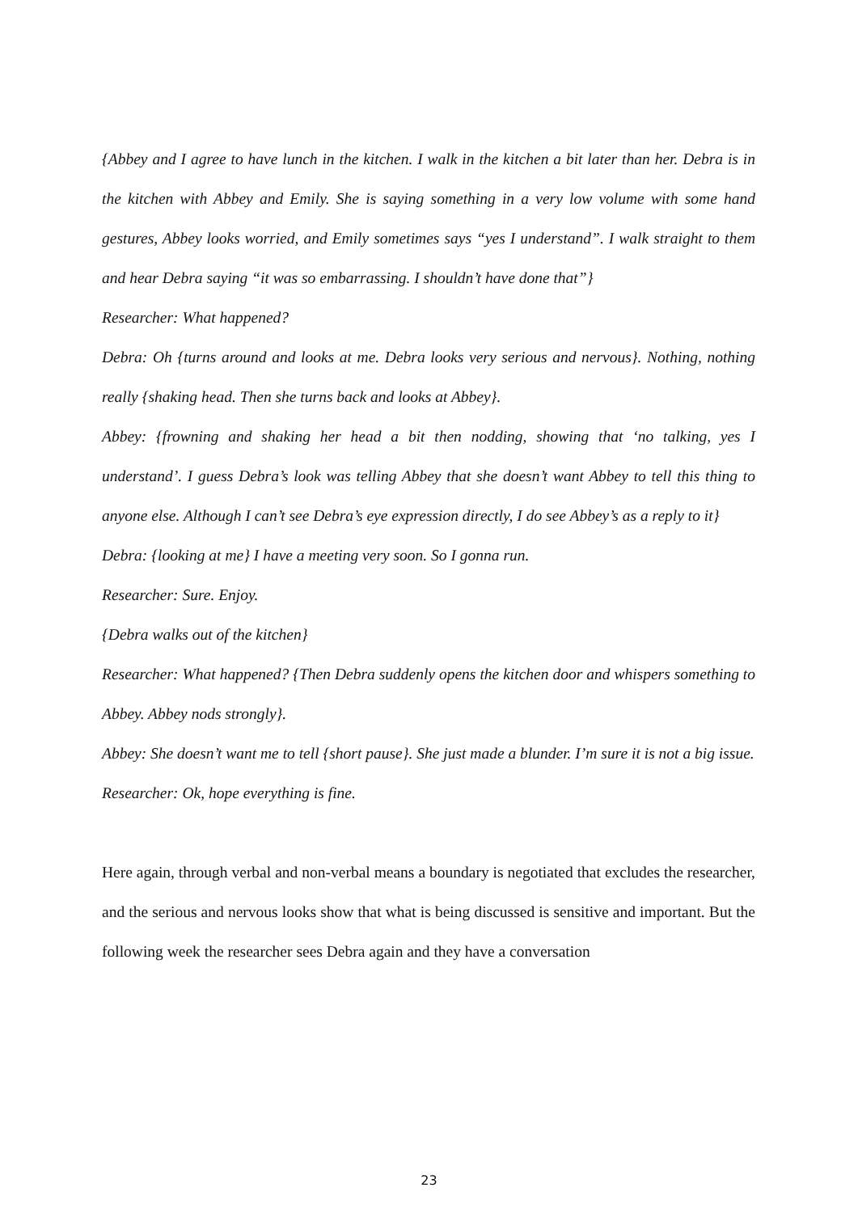{Abbey and I agree to have lunch in the kitchen. I walk in the kitchen a bit later than her. Debra is in the kitchen with Abbey and Emily. She is saying something in a very low volume with some hand gestures, Abbey looks worried, and Emily sometimes says “yes I understand”. I walk straight to them and hear Debra saying “it was so embarrassing. I shouldn’t have done that”}
Researcher: What happened?
Debra: Oh {turns around and looks at me. Debra looks very serious and nervous}. Nothing, nothing really {shaking head. Then she turns back and looks at Abbey}.
Abbey: {frowning and shaking her head a bit then nodding, showing that ‘no talking, yes I understand’. I guess Debra’s look was telling Abbey that she doesn’t want Abbey to tell this thing to anyone else. Although I can’t see Debra’s eye expression directly, I do see Abbey’s as a reply to it}
Debra: {looking at me} I have a meeting very soon. So I gonna run.
Researcher: Sure. Enjoy.
{Debra walks out of the kitchen}
Researcher: What happened? {Then Debra suddenly opens the kitchen door and whispers something to Abbey. Abbey nods strongly}.
Abbey: She doesn’t want me to tell {short pause}. She just made a blunder. I’m sure it is not a big issue.
Researcher: Ok, hope everything is fine.
Here again, through verbal and non-verbal means a boundary is negotiated that excludes the researcher, and the serious and nervous looks show that what is being discussed is sensitive and important. But the following week the researcher sees Debra again and they have a conversation
23